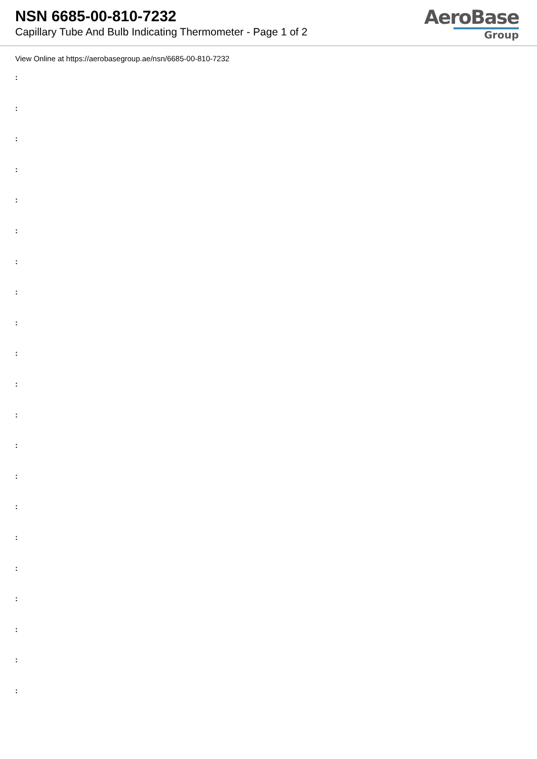NSN 6685-00-810-7232
Capillary Tube And Bulb Indicating Thermometer - Page 1 of 2
AeroBase
Group
View Online at https://aerobasegroup.ae/nsn/6685-00-810-7232
:
:
:
:
:
:
:
:
:
:
:
:
:
:
:
:
:
:
:
:
: